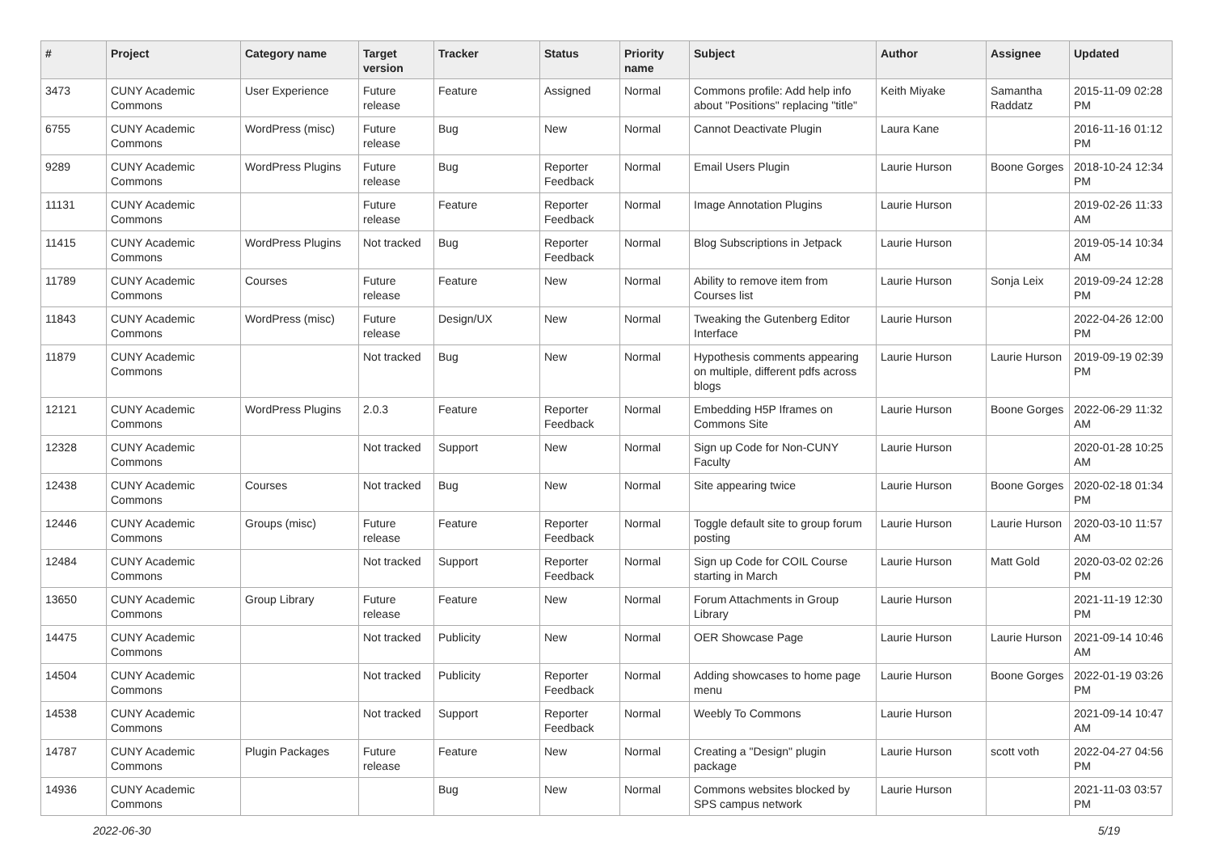| # | Project | Category name | Target version | Tracker | Status | Priority name | Subject | Author | Assignee | Updated |
| --- | --- | --- | --- | --- | --- | --- | --- | --- | --- | --- |
| 3473 | CUNY Academic Commons | User Experience | Future release | Feature | Assigned | Normal | Commons profile: Add help info about "Positions" replacing "title" | Keith Miyake | Samantha Raddatz | 2015-11-09 02:28 PM |
| 6755 | CUNY Academic Commons | WordPress (misc) | Future release | Bug | New | Normal | Cannot Deactivate Plugin | Laura Kane | | 2016-11-16 01:12 PM |
| 9289 | CUNY Academic Commons | WordPress Plugins | Future release | Bug | Reporter Feedback | Normal | Email Users Plugin | Laurie Hurson | Boone Gorges | 2018-10-24 12:34 PM |
| 11131 | CUNY Academic Commons | | Future release | Feature | Reporter Feedback | Normal | Image Annotation Plugins | Laurie Hurson | | 2019-02-26 11:33 AM |
| 11415 | CUNY Academic Commons | WordPress Plugins | Not tracked | Bug | Reporter Feedback | Normal | Blog Subscriptions in Jetpack | Laurie Hurson | | 2019-05-14 10:34 AM |
| 11789 | CUNY Academic Commons | Courses | Future release | Feature | New | Normal | Ability to remove item from Courses list | Laurie Hurson | Sonja Leix | 2019-09-24 12:28 PM |
| 11843 | CUNY Academic Commons | WordPress (misc) | Future release | Design/UX | New | Normal | Tweaking the Gutenberg Editor Interface | Laurie Hurson | | 2022-04-26 12:00 PM |
| 11879 | CUNY Academic Commons | | Not tracked | Bug | New | Normal | Hypothesis comments appearing on multiple, different pdfs across blogs | Laurie Hurson | Laurie Hurson | 2019-09-19 02:39 PM |
| 12121 | CUNY Academic Commons | WordPress Plugins | 2.0.3 | Feature | Reporter Feedback | Normal | Embedding H5P Iframes on Commons Site | Laurie Hurson | Boone Gorges | 2022-06-29 11:32 AM |
| 12328 | CUNY Academic Commons | | Not tracked | Support | New | Normal | Sign up Code for Non-CUNY Faculty | Laurie Hurson | | 2020-01-28 10:25 AM |
| 12438 | CUNY Academic Commons | Courses | Not tracked | Bug | New | Normal | Site appearing twice | Laurie Hurson | Boone Gorges | 2020-02-18 01:34 PM |
| 12446 | CUNY Academic Commons | Groups (misc) | Future release | Feature | Reporter Feedback | Normal | Toggle default site to group forum posting | Laurie Hurson | Laurie Hurson | 2020-03-10 11:57 AM |
| 12484 | CUNY Academic Commons | | Not tracked | Support | Reporter Feedback | Normal | Sign up Code for COIL Course starting in March | Laurie Hurson | Matt Gold | 2020-03-02 02:26 PM |
| 13650 | CUNY Academic Commons | Group Library | Future release | Feature | New | Normal | Forum Attachments in Group Library | Laurie Hurson | | 2021-11-19 12:30 PM |
| 14475 | CUNY Academic Commons | | Not tracked | Publicity | New | Normal | OER Showcase Page | Laurie Hurson | Laurie Hurson | 2021-09-14 10:46 AM |
| 14504 | CUNY Academic Commons | | Not tracked | Publicity | Reporter Feedback | Normal | Adding showcases to home page menu | Laurie Hurson | Boone Gorges | 2022-01-19 03:26 PM |
| 14538 | CUNY Academic Commons | | Not tracked | Support | Reporter Feedback | Normal | Weebly To Commons | Laurie Hurson | | 2021-09-14 10:47 AM |
| 14787 | CUNY Academic Commons | Plugin Packages | Future release | Feature | New | Normal | Creating a "Design" plugin package | Laurie Hurson | scott voth | 2022-04-27 04:56 PM |
| 14936 | CUNY Academic Commons | | | Bug | New | Normal | Commons websites blocked by SPS campus network | Laurie Hurson | | 2021-11-03 03:57 PM |
2022-06-30 5/19